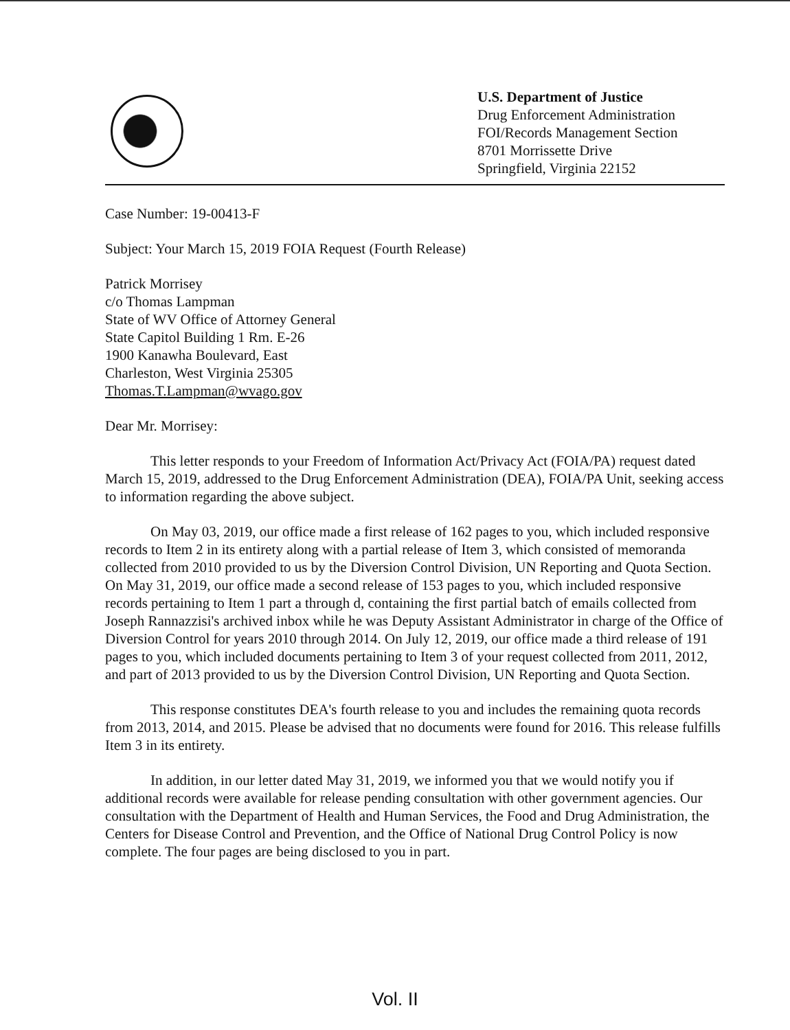U.S. Department of Justice
Drug Enforcement Administration
FOI/Records Management Section
8701 Morrissette Drive
Springfield, Virginia 22152
Case Number: 19-00413-F
Subject: Your March 15, 2019 FOIA Request (Fourth Release)
Patrick Morrisey
c/o Thomas Lampman
State of WV Office of Attorney General
State Capitol Building 1 Rm. E-26
1900 Kanawha Boulevard, East
Charleston, West Virginia 25305
Thomas.T.Lampman@wvago.gov
Dear Mr. Morrisey:
This letter responds to your Freedom of Information Act/Privacy Act (FOIA/PA) request dated March 15, 2019, addressed to the Drug Enforcement Administration (DEA), FOIA/PA Unit, seeking access to information regarding the above subject.
On May 03, 2019, our office made a first release of 162 pages to you, which included responsive records to Item 2 in its entirety along with a partial release of Item 3, which consisted of memoranda collected from 2010 provided to us by the Diversion Control Division, UN Reporting and Quota Section. On May 31, 2019, our office made a second release of 153 pages to you, which included responsive records pertaining to Item 1 part a through d, containing the first partial batch of emails collected from Joseph Rannazzisi's archived inbox while he was Deputy Assistant Administrator in charge of the Office of Diversion Control for years 2010 through 2014. On July 12, 2019, our office made a third release of 191 pages to you, which included documents pertaining to Item 3 of your request collected from 2011, 2012, and part of 2013 provided to us by the Diversion Control Division, UN Reporting and Quota Section.
This response constitutes DEA's fourth release to you and includes the remaining quota records from 2013, 2014, and 2015. Please be advised that no documents were found for 2016. This release fulfills Item 3 in its entirety.
In addition, in our letter dated May 31, 2019, we informed you that we would notify you if additional records were available for release pending consultation with other government agencies. Our consultation with the Department of Health and Human Services, the Food and Drug Administration, the Centers for Disease Control and Prevention, and the Office of National Drug Control Policy is now complete. The four pages are being disclosed to you in part.
Vol. II